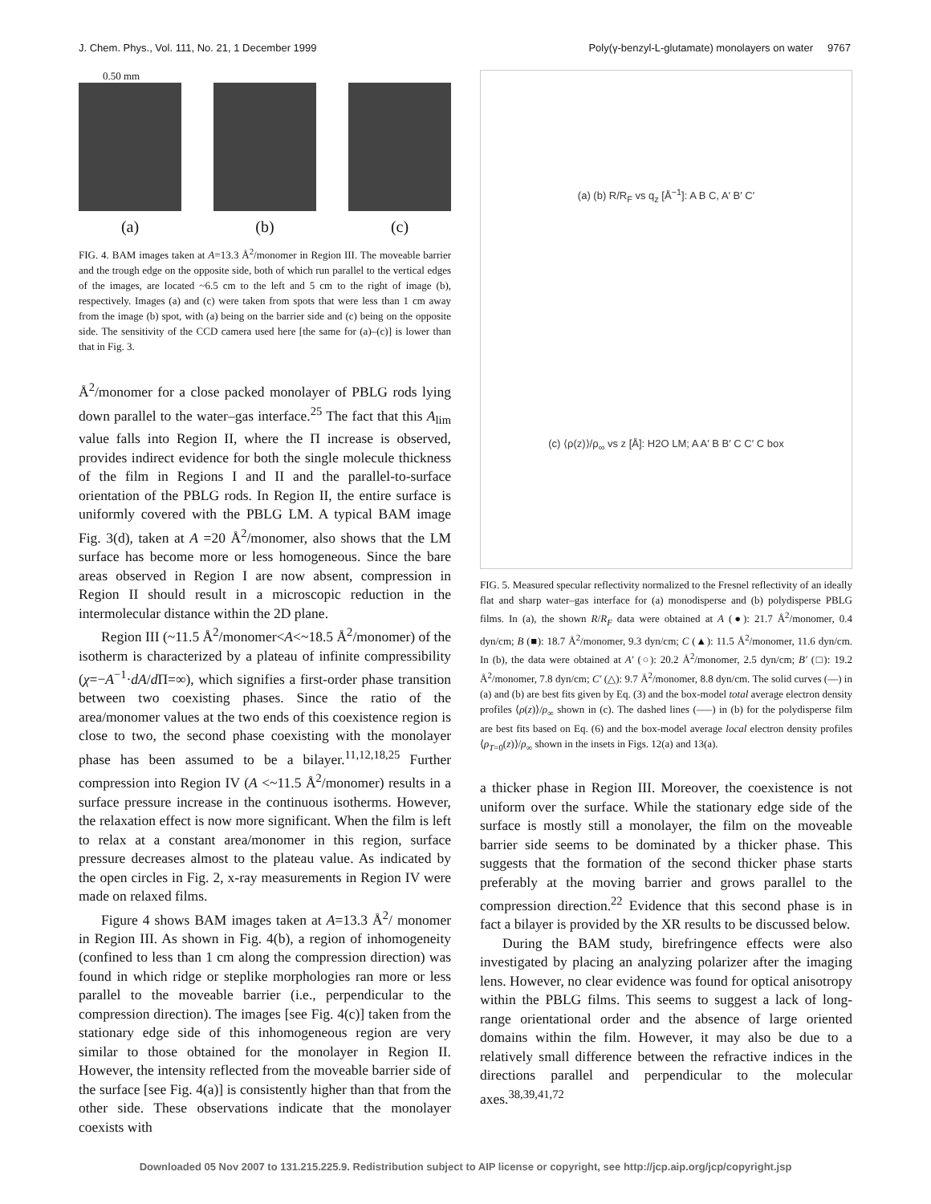J. Chem. Phys., Vol. 111, No. 21, 1 December 1999 Poly(γ-benzyl-L-glutamate) monolayers on water 9767
0.50 mm
(a) (b) (c)
FIG. 4. BAM images taken at A=13.3 Å<sup>2</sup>/monomer in Region III. The moveable barrier and the trough edge on the opposite side, both of which run parallel to the vertical edges of the images, are located ~6.5 cm to the left and 5 cm to the right of image (b), respectively. Images (a) and (c) were taken from spots that were less than 1 cm away from the image (b) spot, with (a) being on the barrier side and (c) being on the opposite side. The sensitivity of the CCD camera used here [the same for (a)–(c)] is lower than that in Fig. 3.
Å<sup>2</sup>/monomer for a close packed monolayer of PBLG rods lying down parallel to the water–gas interface.<sup>25</sup> The fact that this A<sub>lim</sub> value falls into Region II, where the Π increase is observed, provides indirect evidence for both the single molecule thickness of the film in Regions I and II and the parallel-to-surface orientation of the PBLG rods. In Region II, the entire surface is uniformly covered with the PBLG LM. A typical BAM image Fig. 3(d), taken at A =20 Å<sup>2</sup>/monomer, also shows that the LM surface has become more or less homogeneous. Since the bare areas observed in Region I are now absent, compression in Region II should result in a microscopic reduction in the intermolecular distance within the 2D plane.
Region III (~11.5 Å<sup>2</sup>/monomer<A<~18.5 Å<sup>2</sup>/monomer) of the isotherm is characterized by a plateau of infinite compressibility (χ=−A<sup>−1</sup>·dA/d Π=∞), which signifies a first-order phase transition between two coexisting phases. Since the ratio of the area/monomer values at the two ends of this coexistence region is close to two, the second phase coexisting with the monolayer phase has been assumed to be a bilayer.<sup>11,12,18,25</sup> Further compression into Region IV (A <~11.5 Å<sup>2</sup>/monomer) results in a surface pressure increase in the continuous isotherms. However, the relaxation effect is now more significant. When the film is left to relax at a constant area/monomer in this region, surface pressure decreases almost to the plateau value. As indicated by the open circles in Fig. 2, x-ray measurements in Region IV were made on relaxed films.
Figure 4 shows BAM images taken at A=13.3 Å<sup>2</sup>/ monomer in Region III. As shown in Fig. 4(b), a region of inhomogeneity (confined to less than 1 cm along the compression direction) was found in which ridge or steplike morphologies ran more or less parallel to the moveable barrier (i.e., perpendicular to the compression direction). The images [see Fig. 4(c)] taken from the stationary edge side of this inhomogeneous region are very similar to those obtained for the monolayer in Region II. However, the intensity reflected from the moveable barrier side of the surface [see Fig. 4(a)] is consistently higher than that from the other side. These observations indicate that the monolayer coexists with
(a) (b) R/R<sub>F</sub> vs q<sub>z</sub> [Å<sup>−1</sup>]: A B C, A′ B′ C′
(c) ⟨ρ(z)⟩/ρ<sub>∞</sub> vs z [Å]: H2O LM; A A′ B B′ C C′ C box
FIG. 5. Measured specular reflectivity normalized to the Fresnel reflectivity of an ideally flat and sharp water–gas interface for (a) monodisperse and (b) polydisperse PBLG films. In (a), the shown R/R<sub>F</sub> data were obtained at A (●): 21.7 Å<sup>2</sup>/monomer, 0.4 dyn/cm; B (■): 18.7 Å<sup>2</sup>/monomer, 9.3 dyn/cm; C (▲): 11.5 Å<sup>2</sup>/monomer, 11.6 dyn/cm. In (b), the data were obtained at A′ (○): 20.2 Å<sup>2</sup>/monomer, 2.5 dyn/cm; B′ (□): 19.2 Å<sup>2</sup>/monomer, 7.8 dyn/cm; C′ (△): 9.7 Å<sup>2</sup>/monomer, 8.8 dyn/cm. The solid curves (—) in (a) and (b) are best fits given by Eq. (3) and the box-model total average electron density profiles ⟨ρ(z)⟩/ρ<sub>∞</sub> shown in (c). The dashed lines (–––) in (b) for the polydisperse film are best fits based on Eq. (6) and the box-model average local electron density profiles ⟨ρ<sub>T=0</sub>(z)⟩/ρ<sub>∞</sub> shown in the insets in Figs. 12(a) and 13(a).
a thicker phase in Region III. Moreover, the coexistence is not uniform over the surface. While the stationary edge side of the surface is mostly still a monolayer, the film on the moveable barrier side seems to be dominated by a thicker phase. This suggests that the formation of the second thicker phase starts preferably at the moving barrier and grows parallel to the compression direction.<sup>22</sup> Evidence that this second phase is in fact a bilayer is provided by the XR results to be discussed below.
During the BAM study, birefringence effects were also investigated by placing an analyzing polarizer after the imaging lens. However, no clear evidence was found for optical anisotropy within the PBLG films. This seems to suggest a lack of long-range orientational order and the absence of large oriented domains within the film. However, it may also be due to a relatively small difference between the refractive indices in the directions parallel and perpendicular to the molecular axes.<sup>38,39,41,72</sup>
Downloaded 05 Nov 2007 to 131.215.225.9. Redistribution subject to AIP license or copyright, see http://jcp.aip.org/jcp/copyright.jsp